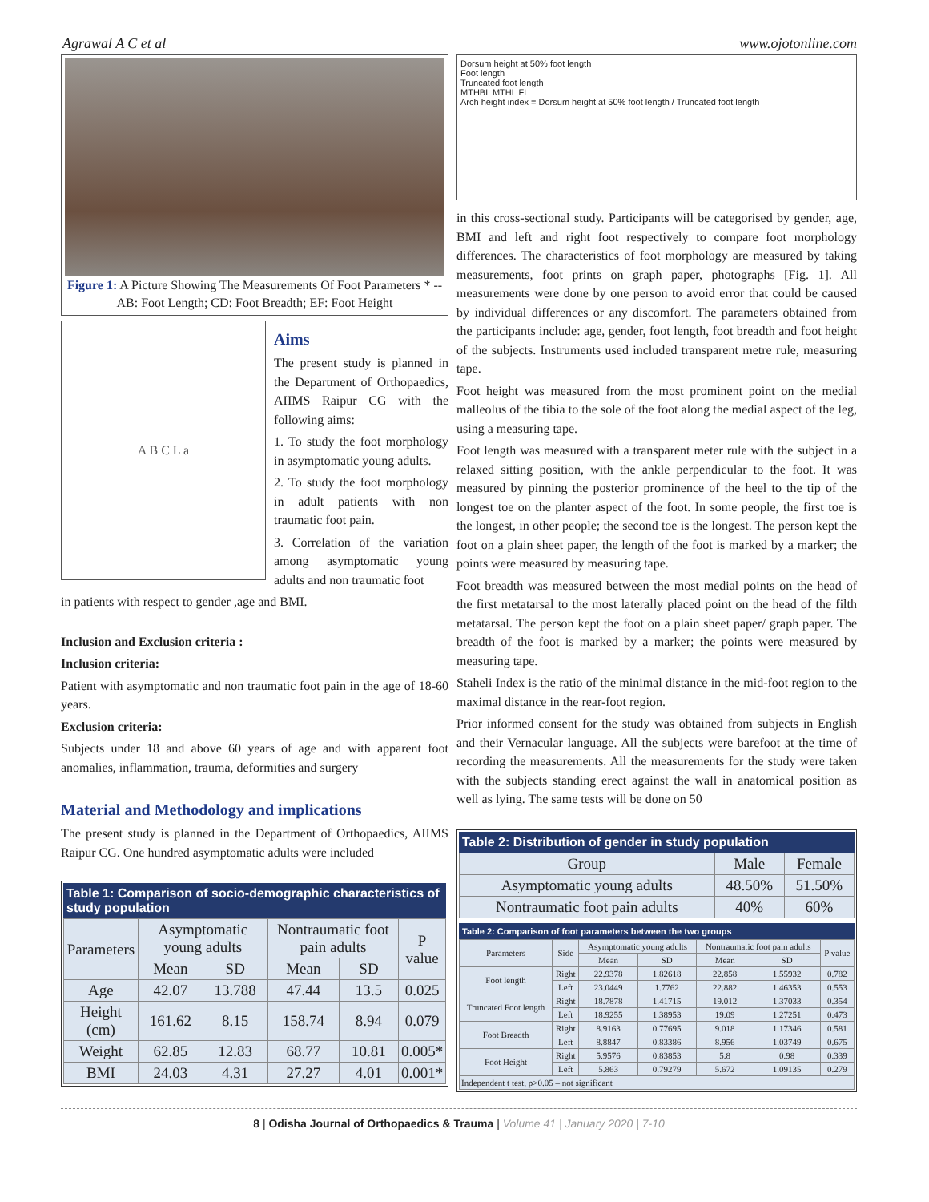Agrawal A C et al www.ojotonline.com
Figure 1: A Picture Showing The Measurements Of Foot Parameters * --AB: Foot Length; CD: Foot Breadth; EF: Foot Height
A B C L a
Aims
The present study is planned in the Department of Orthopaedics, AIIMS Raipur CG with the following aims:
1. To study the foot morphology in asymptomatic young adults.
2. To study the foot morphology in adult patients with non traumatic foot pain.
3. Correlation of the variation among asymptomatic young adults and non traumatic foot
in patients with respect to gender ,age and BMI.
Inclusion and Exclusion criteria :
Inclusion criteria:
Patient with asymptomatic and non traumatic foot pain in the age of 18-60 years.
Exclusion criteria:
Subjects under 18 and above 60 years of age and with apparent foot anomalies, inflammation, trauma, deformities and surgery
Material and Methodology and implications
The present study is planned in the Department of Orthopaedics, AIIMS Raipur CG. One hundred asymptomatic adults were included
Table 1: Comparison of socio-demographic characteristics of study population
| Parameters | Asymptomatic young adults | | Nontraumatic foot pain adults | | P value |
| --- | --- | --- | --- | --- | --- |
| | Mean | SD | Mean | SD | |
| Age | 42.07 | 13.788 | 47.44 | 13.5 | 0.025 |
| Height (cm) | 161.62 | 8.15 | 158.74 | 8.94 | 0.079 |
| Weight | 62.85 | 12.83 | 68.77 | 10.81 | 0.005* |
| BMI | 24.03 | 4.31 | 27.27 | 4.01 | 0.001* |
Dorsum height at 50% foot length
Foot length
Truncated foot length
MTHBL MTHL FL
Arch height index = Dorsum height at 50% foot length / Truncated foot length
in this cross-sectional study. Participants will be categorised by gender, age, BMI and left and right foot respectively to compare foot morphology differences. The characteristics of foot morphology are measured by taking measurements, foot prints on graph paper, photographs [Fig. 1]. All measurements were done by one person to avoid error that could be caused by individual differences or any discomfort. The parameters obtained from the participants include: age, gender, foot length, foot breadth and foot height of the subjects. Instruments used included transparent metre rule, measuring tape.
Foot height was measured from the most prominent point on the medial malleolus of the tibia to the sole of the foot along the medial aspect of the leg, using a measuring tape.
Foot length was measured with a transparent meter rule with the subject in a relaxed sitting position, with the ankle perpendicular to the foot. It was measured by pinning the posterior prominence of the heel to the tip of the longest toe on the planter aspect of the foot. In some people, the first toe is the longest, in other people; the second toe is the longest. The person kept the foot on a plain sheet paper, the length of the foot is marked by a marker; the points were measured by measuring tape.
Foot breadth was measured between the most medial points on the head of the first metatarsal to the most laterally placed point on the head of the filth metatarsal. The person kept the foot on a plain sheet paper/ graph paper. The breadth of the foot is marked by a marker; the points were measured by measuring tape.
Staheli Index is the ratio of the minimal distance in the mid-foot region to the maximal distance in the rear-foot region.
Prior informed consent for the study was obtained from subjects in English and their Vernacular language. All the subjects were barefoot at the time of recording the measurements. All the measurements for the study were taken with the subjects standing erect against the wall in anatomical position as well as lying. The same tests will be done on 50
Table 2: Distribution of gender in study population
| Group | Male | Female |
| --- | --- | --- |
| Asymptomatic young adults | 48.50% | 51.50% |
| Nontraumatic foot pain adults | 40% | 60% |
Table 2: Comparison of foot parameters between the two groups
| Parameters | Side | Asymptomatic young adults | | Nontraumatic foot pain adults | | P value |
| --- | --- | --- | --- | --- | --- | --- |
| | | Mean | SD | Mean | SD | |
| Foot length | Right | 22.9378 | 1.82618 | 22.858 | 1.55932 | 0.782 |
| | Left | 23.0449 | 1.7762 | 22.882 | 1.46353 | 0.553 |
| Truncated Foot length | Right | 18.7878 | 1.41715 | 19.012 | 1.37033 | 0.354 |
| | Left | 18.9255 | 1.38953 | 19.09 | 1.27251 | 0.473 |
| Foot Breadth | Right | 8.9163 | 0.77695 | 9.018 | 1.17346 | 0.581 |
| | Left | 8.8847 | 0.83386 | 8.956 | 1.03749 | 0.675 |
| Foot Height | Right | 5.9576 | 0.83853 | 5.8 | 0.98 | 0.339 |
| | Left | 5.863 | 0.79279 | 5.672 | 1.09135 | 0.279 |
| Independent t test, p>0.05 – not significant | | | | | | |
8 | Odisha Journal of Orthopaedics & Trauma | Volume 41 | January 2020 | 7-10